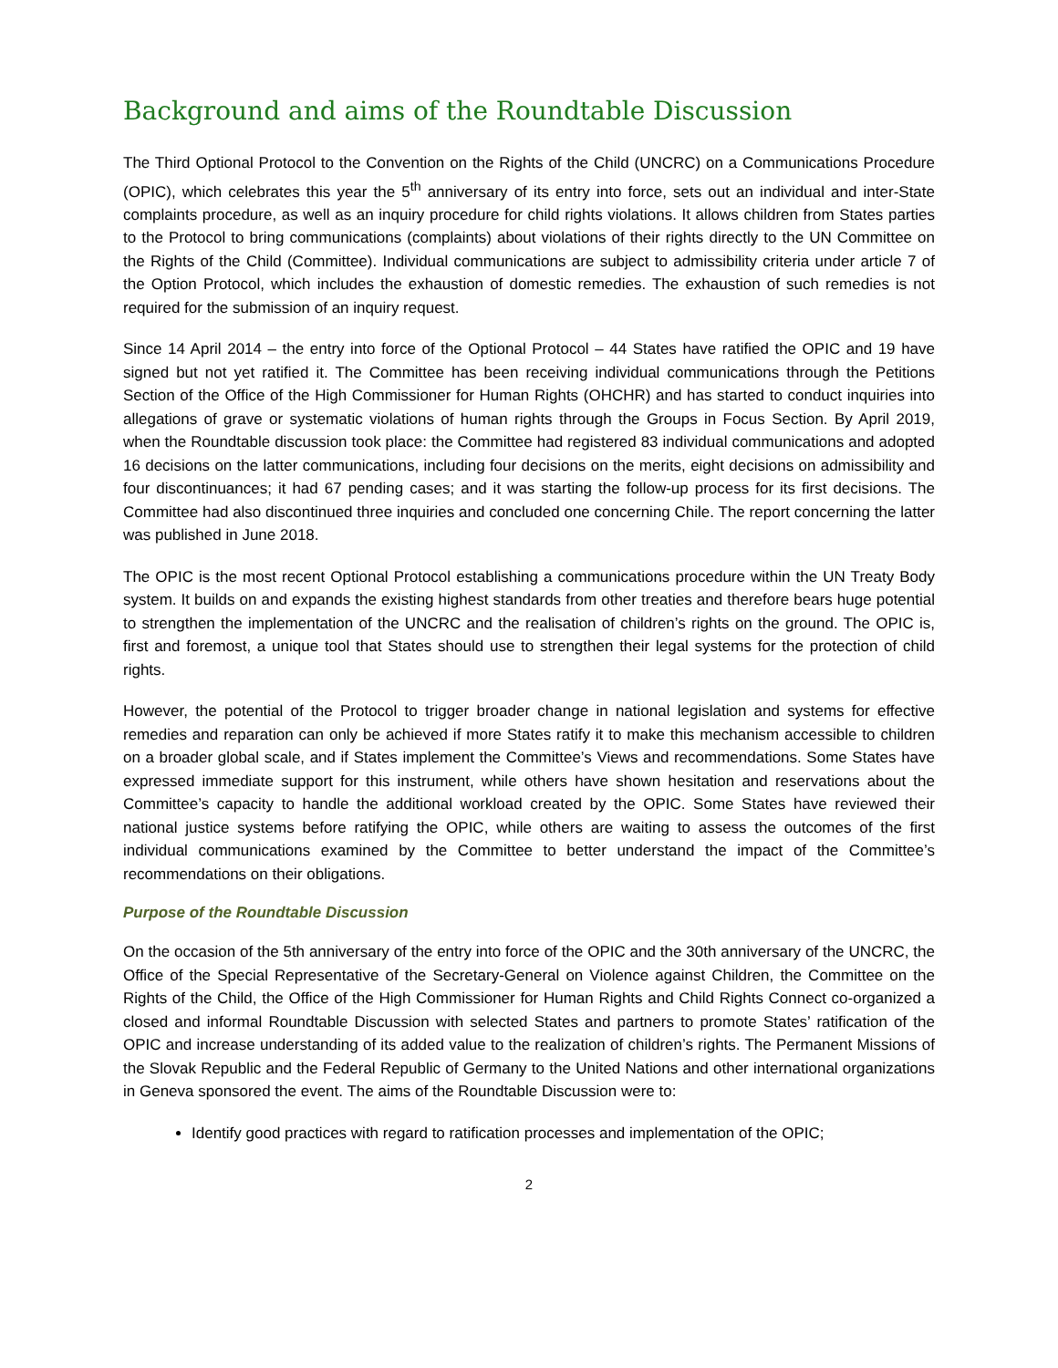Background and aims of the Roundtable Discussion
The Third Optional Protocol to the Convention on the Rights of the Child (UNCRC) on a Communications Procedure (OPIC), which celebrates this year the 5<sup>th</sup> anniversary of its entry into force, sets out an individual and inter-State complaints procedure, as well as an inquiry procedure for child rights violations. It allows children from States parties to the Protocol to bring communications (complaints) about violations of their rights directly to the UN Committee on the Rights of the Child (Committee). Individual communications are subject to admissibility criteria under article 7 of the Option Protocol, which includes the exhaustion of domestic remedies. The exhaustion of such remedies is not required for the submission of an inquiry request.
Since 14 April 2014 – the entry into force of the Optional Protocol – 44 States have ratified the OPIC and 19 have signed but not yet ratified it. The Committee has been receiving individual communications through the Petitions Section of the Office of the High Commissioner for Human Rights (OHCHR) and has started to conduct inquiries into allegations of grave or systematic violations of human rights through the Groups in Focus Section. By April 2019, when the Roundtable discussion took place: the Committee had registered 83 individual communications and adopted 16 decisions on the latter communications, including four decisions on the merits, eight decisions on admissibility and four discontinuances; it had 67 pending cases; and it was starting the follow-up process for its first decisions. The Committee had also discontinued three inquiries and concluded one concerning Chile. The report concerning the latter was published in June 2018.
The OPIC is the most recent Optional Protocol establishing a communications procedure within the UN Treaty Body system. It builds on and expands the existing highest standards from other treaties and therefore bears huge potential to strengthen the implementation of the UNCRC and the realisation of children’s rights on the ground. The OPIC is, first and foremost, a unique tool that States should use to strengthen their legal systems for the protection of child rights.
However, the potential of the Protocol to trigger broader change in national legislation and systems for effective remedies and reparation can only be achieved if more States ratify it to make this mechanism accessible to children on a broader global scale, and if States implement the Committee’s Views and recommendations. Some States have expressed immediate support for this instrument, while others have shown hesitation and reservations about the Committee’s capacity to handle the additional workload created by the OPIC. Some States have reviewed their national justice systems before ratifying the OPIC, while others are waiting to assess the outcomes of the first individual communications examined by the Committee to better understand the impact of the Committee’s recommendations on their obligations.
Purpose of the Roundtable Discussion
On the occasion of the 5th anniversary of the entry into force of the OPIC and the 30th anniversary of the UNCRC, the Office of the Special Representative of the Secretary-General on Violence against Children, the Committee on the Rights of the Child, the Office of the High Commissioner for Human Rights and Child Rights Connect co-organized a closed and informal Roundtable Discussion with selected States and partners to promote States’ ratification of the OPIC and increase understanding of its added value to the realization of children’s rights. The Permanent Missions of the Slovak Republic and the Federal Republic of Germany to the United Nations and other international organizations in Geneva sponsored the event. The aims of the Roundtable Discussion were to:
Identify good practices with regard to ratification processes and implementation of the OPIC;
2